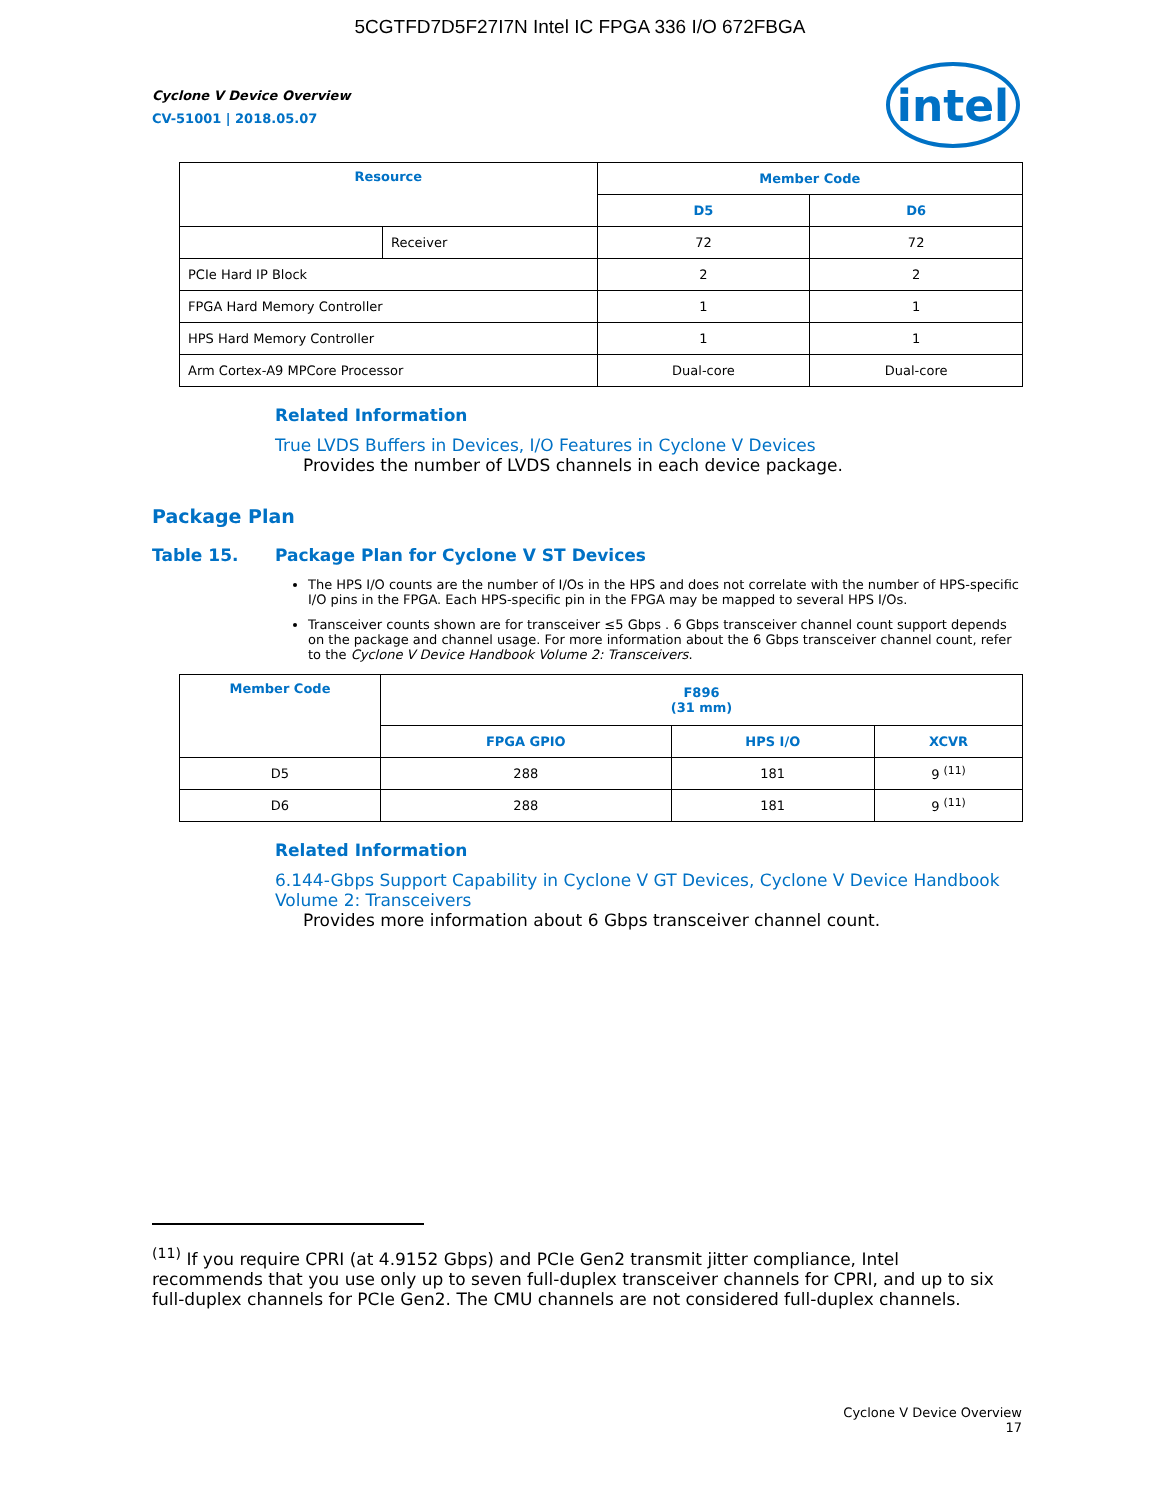5CGTFD7D5F27I7N Intel IC FPGA 336 I/O 672FBGA
Cyclone V Device Overview
CV-51001 | 2018.05.07
intel
| Resource | | Member Code | |
| --- | --- | --- | --- |
| | | D5 | D6 |
| | Receiver | 72 | 72 |
| PCIe Hard IP Block | | 2 | 2 |
| FPGA Hard Memory Controller | | 1 | 1 |
| HPS Hard Memory Controller | | 1 | 1 |
| Arm Cortex-A9 MPCore Processor | | Dual-core | Dual-core |
Related Information
True LVDS Buffers in Devices, I/O Features in Cyclone V Devices
Provides the number of LVDS channels in each device package.
Package Plan
Table 15. Package Plan for Cyclone V ST Devices
The HPS I/O counts are the number of I/Os in the HPS and does not correlate with the number of HPS-specific I/O pins in the FPGA. Each HPS-specific pin in the FPGA may be mapped to several HPS I/Os.
Transceiver counts shown are for transceiver ≤5 Gbps . 6 Gbps transceiver channel count support depends on the package and channel usage. For more information about the 6 Gbps transceiver channel count, refer to the Cyclone V Device Handbook Volume 2: Transceivers.
| Member Code | F896 (31 mm) | | |
| --- | --- | --- | --- |
| | FPGA GPIO | HPS I/O | XCVR |
| D5 | 288 | 181 | 9 <sup>(11)</sup> |
| D6 | 288 | 181 | 9 <sup>(11)</sup> |
Related Information
6.144-Gbps Support Capability in Cyclone V GT Devices, Cyclone V Device Handbook Volume 2: Transceivers
Provides more information about 6 Gbps transceiver channel count.
<sup>(11)</sup> If you require CPRI (at 4.9152 Gbps) and PCIe Gen2 transmit jitter compliance, Intel recommends that you use only up to seven full-duplex transceiver channels for CPRI, and up to six full-duplex channels for PCIe Gen2. The CMU channels are not considered full-duplex channels.
Cyclone V Device Overview
17